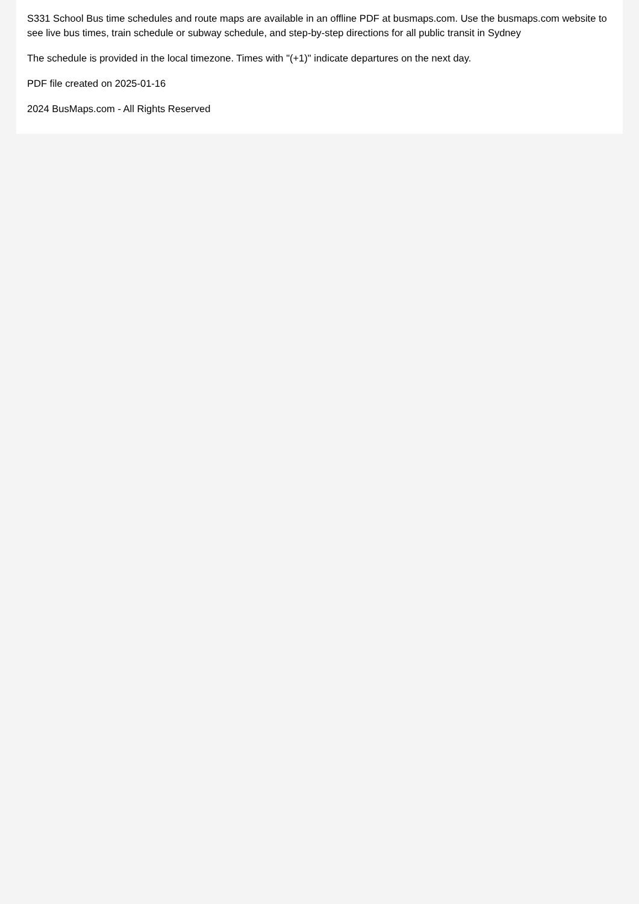S331 School Bus time schedules and route maps are available in an offline PDF at busmaps.com. Use the busmaps.com website to see live bus times, train schedule or subway schedule, and step-by-step directions for all public transit in Sydney
The schedule is provided in the local timezone. Times with "(+1)" indicate departures on the next day.
PDF file created on 2025-01-16
2024 BusMaps.com - All Rights Reserved